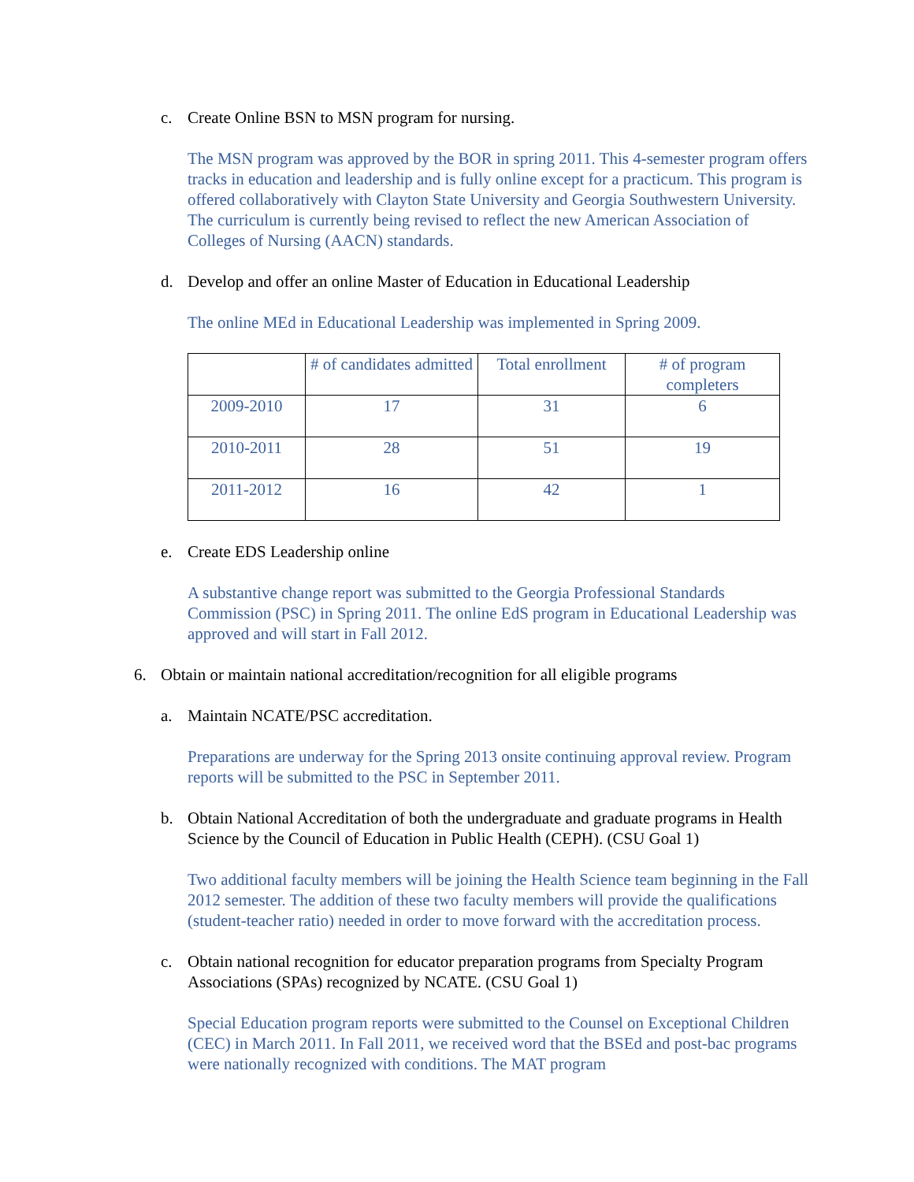c. Create Online BSN to MSN program for nursing.
The MSN program was approved by the BOR in spring 2011. This 4-semester program offers tracks in education and leadership and is fully online except for a practicum. This program is offered collaboratively with Clayton State University and Georgia Southwestern University. The curriculum is currently being revised to reflect the new American Association of Colleges of Nursing (AACN) standards.
d. Develop and offer an online Master of Education in Educational Leadership
The online MEd in Educational Leadership was implemented in Spring 2009.
| | # of candidates admitted | Total enrollment | # of program completers |
| --- | --- | --- | --- |
| 2009-2010 | 17 | 31 | 6 |
| 2010-2011 | 28 | 51 | 19 |
| 2011-2012 | 16 | 42 | 1 |
e. Create EDS Leadership online
A substantive change report was submitted to the Georgia Professional Standards Commission (PSC) in Spring 2011. The online EdS program in Educational Leadership was approved and will start in Fall 2012.
6. Obtain or maintain national accreditation/recognition for all eligible programs
a. Maintain NCATE/PSC accreditation.
Preparations are underway for the Spring 2013 onsite continuing approval review. Program reports will be submitted to the PSC in September 2011.
b. Obtain National Accreditation of both the undergraduate and graduate programs in Health Science by the Council of Education in Public Health (CEPH). (CSU Goal 1)
Two additional faculty members will be joining the Health Science team beginning in the Fall 2012 semester. The addition of these two faculty members will provide the qualifications (student-teacher ratio) needed in order to move forward with the accreditation process.
c. Obtain national recognition for educator preparation programs from Specialty Program Associations (SPAs) recognized by NCATE. (CSU Goal 1)
Special Education program reports were submitted to the Counsel on Exceptional Children (CEC) in March 2011. In Fall 2011, we received word that the BSEd and post-bac programs were nationally recognized with conditions. The MAT program